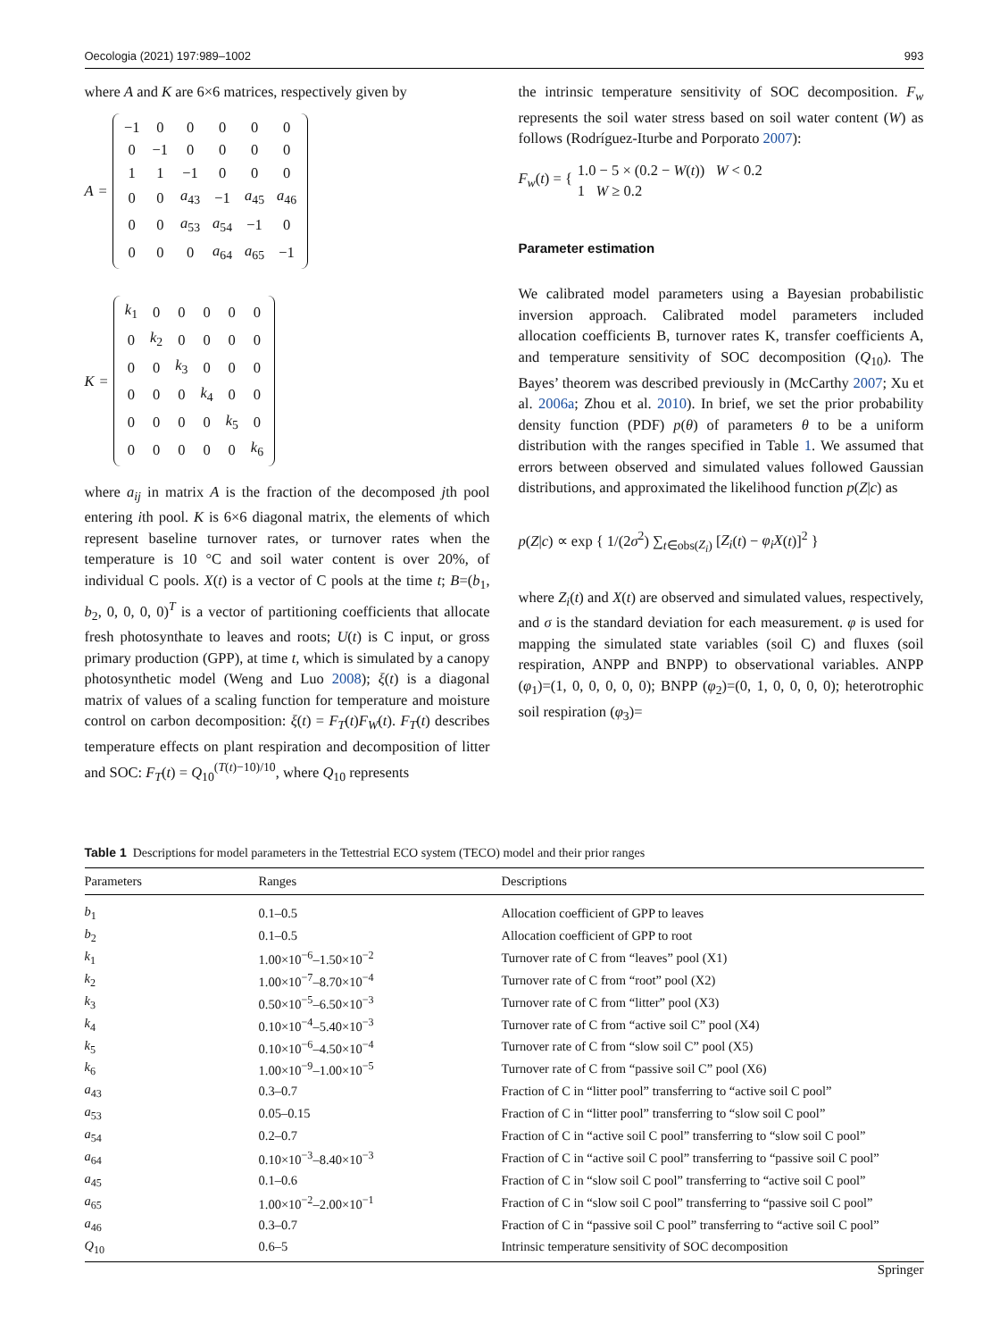Oecologia (2021) 197:989–1002 993
where A and K are 6×6 matrices, respectively given by
A =
| −1 | 0 | 0 | 0 | 0 | 0 |
| 0 | −1 | 0 | 0 | 0 | 0 |
| 1 | 1 | −1 | 0 | 0 | 0 |
| 0 | 0 | a<sub>43</sub> | −1 | a<sub>45</sub> | a<sub>46</sub> |
| 0 | 0 | a<sub>53</sub> | a<sub>54</sub> | −1 | 0 |
| 0 | 0 | 0 | a<sub>64</sub> | a<sub>65</sub> | −1 |
K =
| k<sub>1</sub> | 0 | 0 | 0 | 0 | 0 |
| 0 | k<sub>2</sub> | 0 | 0 | 0 | 0 |
| 0 | 0 | k<sub>3</sub> | 0 | 0 | 0 |
| 0 | 0 | 0 | k<sub>4</sub> | 0 | 0 |
| 0 | 0 | 0 | 0 | k<sub>5</sub> | 0 |
| 0 | 0 | 0 | 0 | 0 | k<sub>6</sub> |
where a<sub>ij</sub> in matrix A is the fraction of the decomposed jth pool entering ith pool. K is 6×6 diagonal matrix, the elements of which represent baseline turnover rates, or turnover rates when the temperature is 10 °C and soil water content is over 20%, of individual C pools. X(t) is a vector of C pools at the time t; B=(b<sub>1</sub>, b<sub>2</sub>, 0, 0, 0, 0)<sup>T</sup> is a vector of partitioning coefficients that allocate fresh photosynthate to leaves and roots; U(t) is C input, or gross primary production (GPP), at time t, which is simulated by a canopy photosynthetic model (Weng and Luo 2008); ξ(t) is a diagonal matrix of values of a scaling function for temperature and moisture control on carbon decomposition: ξ(t) = F<sub>T</sub>(t)F<sub>W</sub>(t). F<sub>T</sub>(t) describes temperature effects on plant respiration and decomposition of litter and SOC: F<sub>T</sub>(t) = Q<sub>10</sub><sup>(T(t)−10)/10</sup>, where Q<sub>10</sub> represents
the intrinsic temperature sensitivity of SOC decomposition. F<sub>w</sub> represents the soil water stress based on soil water content (W) as follows (Rodríguez-Iturbe and Porporato 2007):
F<sub>w</sub>(t) = { 1.0 − 5 × (0.2 − W(t)) W < 0.2
1 W ≥ 0.2
Parameter estimation
We calibrated model parameters using a Bayesian probabilistic inversion approach. Calibrated model parameters included allocation coefficients B, turnover rates K, transfer coefficients A, and temperature sensitivity of SOC decomposition (Q<sub>10</sub>). The Bayes’ theorem was described previously in (McCarthy 2007; Xu et al. 2006a; Zhou et al. 2010). In brief, we set the prior probability density function (PDF) p(θ) of parameters θ to be a uniform distribution with the ranges specified in Table 1. We assumed that errors between observed and simulated values followed Gaussian distributions, and approximated the likelihood function p(Z|c) as
p(Z|c) ∝ exp { 1/(2σ<sup>2</sup>) ∑<sub>t∈obs(Z<sub>i</sub>)</sub> [Z<sub>i</sub>(t) − φ<sub>i</sub>X(t)]<sup>2</sup> }
where Z<sub>i</sub>(t) and X(t) are observed and simulated values, respectively, and σ is the standard deviation for each measurement. φ is used for mapping the simulated state variables (soil C) and fluxes (soil respiration, ANPP and BNPP) to observational variables. ANPP (φ<sub>1</sub>)=(1, 0, 0, 0, 0, 0); BNPP (φ<sub>2</sub>)=(0, 1, 0, 0, 0, 0); heterotrophic soil respiration (φ<sub>3</sub>)=
Table 1 Descriptions for model parameters in the Tettestrial ECO system (TECO) model and their prior ranges
| Parameters | Ranges | Descriptions |
| --- | --- | --- |
| b<sub>1</sub> | 0.1–0.5 | Allocation coefficient of GPP to leaves |
| b<sub>2</sub> | 0.1–0.5 | Allocation coefficient of GPP to root |
| k<sub>1</sub> | 1.00×10<sup>−6</sup>–1.50×10<sup>−2</sup> | Turnover rate of C from “leaves” pool (X1) |
| k<sub>2</sub> | 1.00×10<sup>−7</sup>–8.70×10<sup>−4</sup> | Turnover rate of C from “root” pool (X2) |
| k<sub>3</sub> | 0.50×10<sup>−5</sup>–6.50×10<sup>−3</sup> | Turnover rate of C from “litter” pool (X3) |
| k<sub>4</sub> | 0.10×10<sup>−4</sup>–5.40×10<sup>−3</sup> | Turnover rate of C from “active soil C” pool (X4) |
| k<sub>5</sub> | 0.10×10<sup>−6</sup>–4.50×10<sup>−4</sup> | Turnover rate of C from “slow soil C” pool (X5) |
| k<sub>6</sub> | 1.00×10<sup>−9</sup>–1.00×10<sup>−5</sup> | Turnover rate of C from “passive soil C” pool (X6) |
| a<sub>43</sub> | 0.3–0.7 | Fraction of C in “litter pool” transferring to “active soil C pool” |
| a<sub>53</sub> | 0.05–0.15 | Fraction of C in “litter pool” transferring to “slow soil C pool” |
| a<sub>54</sub> | 0.2–0.7 | Fraction of C in “active soil C pool” transferring to “slow soil C pool” |
| a<sub>64</sub> | 0.10×10<sup>−3</sup>–8.40×10<sup>−3</sup> | Fraction of C in “active soil C pool” transferring to “passive soil C pool” |
| a<sub>45</sub> | 0.1–0.6 | Fraction of C in “slow soil C pool” transferring to “active soil C pool” |
| a<sub>65</sub> | 1.00×10<sup>−2</sup>–2.00×10<sup>−1</sup> | Fraction of C in “slow soil C pool” transferring to “passive soil C pool” |
| a<sub>46</sub> | 0.3–0.7 | Fraction of C in “passive soil C pool” transferring to “active soil C pool” |
| Q<sub>10</sub> | 0.6–5 | Intrinsic temperature sensitivity of SOC decomposition |
Springer